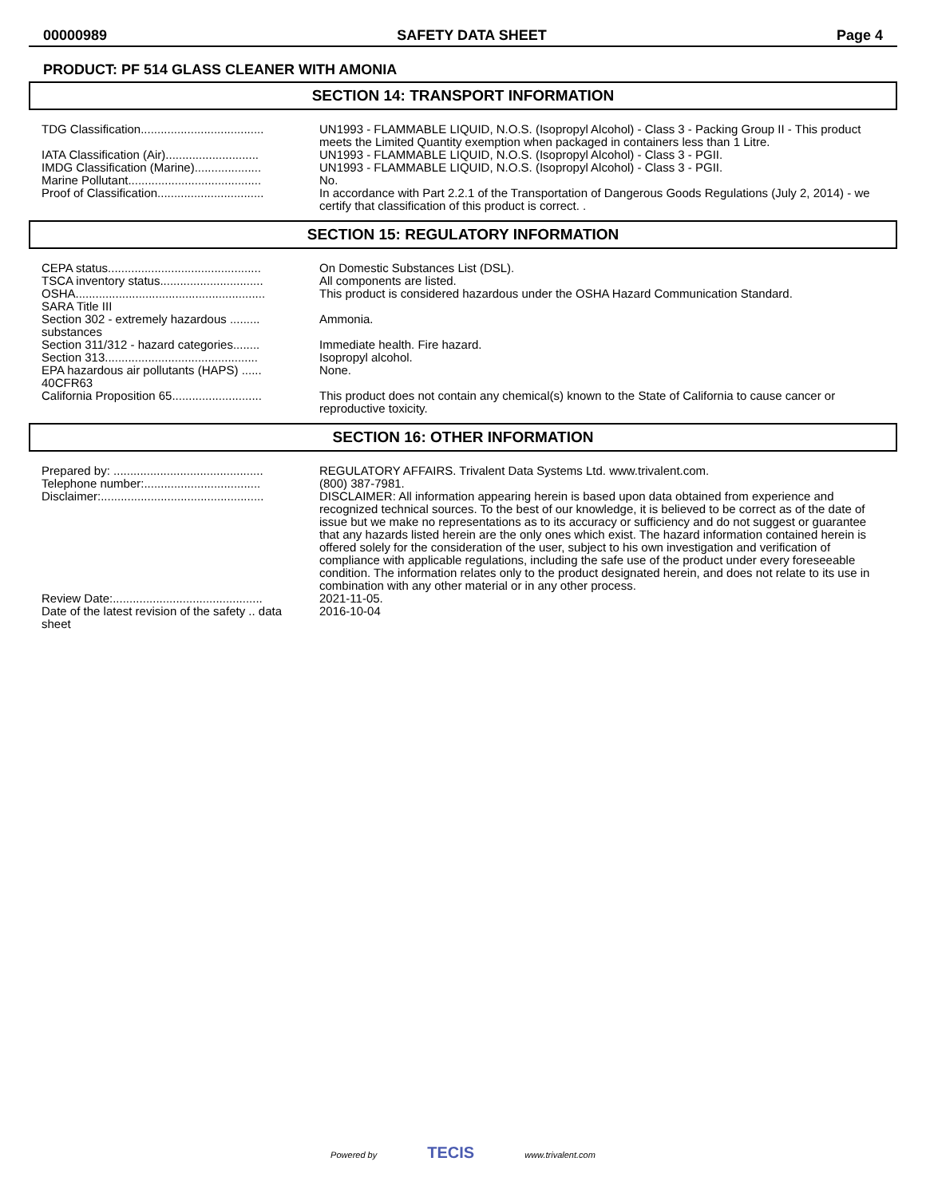00000989 SAFETY DATA SHEET Page 4
PRODUCT: PF 514 GLASS CLEANER WITH AMONIA
SECTION 14: TRANSPORT INFORMATION
| TDG Classification..................................... | UN1993 - FLAMMABLE LIQUID, N.O.S. (Isopropyl Alcohol) - Class 3 - Packing Group II - This product meets the Limited Quantity exemption when packaged in containers less than 1 Litre. |
| IATA Classification (Air)............................ | UN1993 - FLAMMABLE LIQUID, N.O.S. (Isopropyl Alcohol) - Class 3 - PGII. |
| IMDG Classification (Marine).................... | UN1993 - FLAMMABLE LIQUID, N.O.S. (Isopropyl Alcohol) - Class 3 - PGII. |
| Marine Pollutant........................................ | No. |
| Proof of Classification................................ | In accordance with Part 2.2.1 of the Transportation of Dangerous Goods Regulations (July 2, 2014) - we certify that classification of this product is correct. . |
SECTION 15: REGULATORY INFORMATION
| CEPA status.............................................. | On Domestic Substances List (DSL). |
| TSCA inventory status............................... | All components are listed. |
| OSHA......................................................... | This product is considered hazardous under the OSHA Hazard Communication Standard. |
| SARA Title III | |
| Section 302 - extremely hazardous ......... substances | Ammonia. |
| Section 311/312 - hazard categories........ | Immediate health. Fire hazard. |
| Section 313.............................................. | Isopropyl alcohol. |
| EPA hazardous air pollutants (HAPS) ...... 40CFR63 | None. |
| California Proposition 65........................... | This product does not contain any chemical(s) known to the State of California to cause cancer or reproductive toxicity. |
SECTION 16: OTHER INFORMATION
| Prepared by: ............................................. | REGULATORY AFFAIRS. Trivalent Data Systems Ltd. www.trivalent.com. |
| Telephone number:................................... | (800) 387-7981. |
| Disclaimer:................................................. | DISCLAIMER: All information appearing herein is based upon data obtained from experience and recognized technical sources. To the best of our knowledge, it is believed to be correct as of the date of issue but we make no representations as to its accuracy or sufficiency and do not suggest or guarantee that any hazards listed herein are the only ones which exist. The hazard information contained herein is offered solely for the consideration of the user, subject to his own investigation and verification of compliance with applicable regulations, including the safe use of the product under every foreseeable condition. The information relates only to the product designated herein, and does not relate to its use in combination with any other material or in any other process. |
| Review Date:............................................. | 2021-11-05. |
| Date of the latest revision of the safety .. data sheet | 2016-10-04 |
Powered by TECIS www.trivalent.com